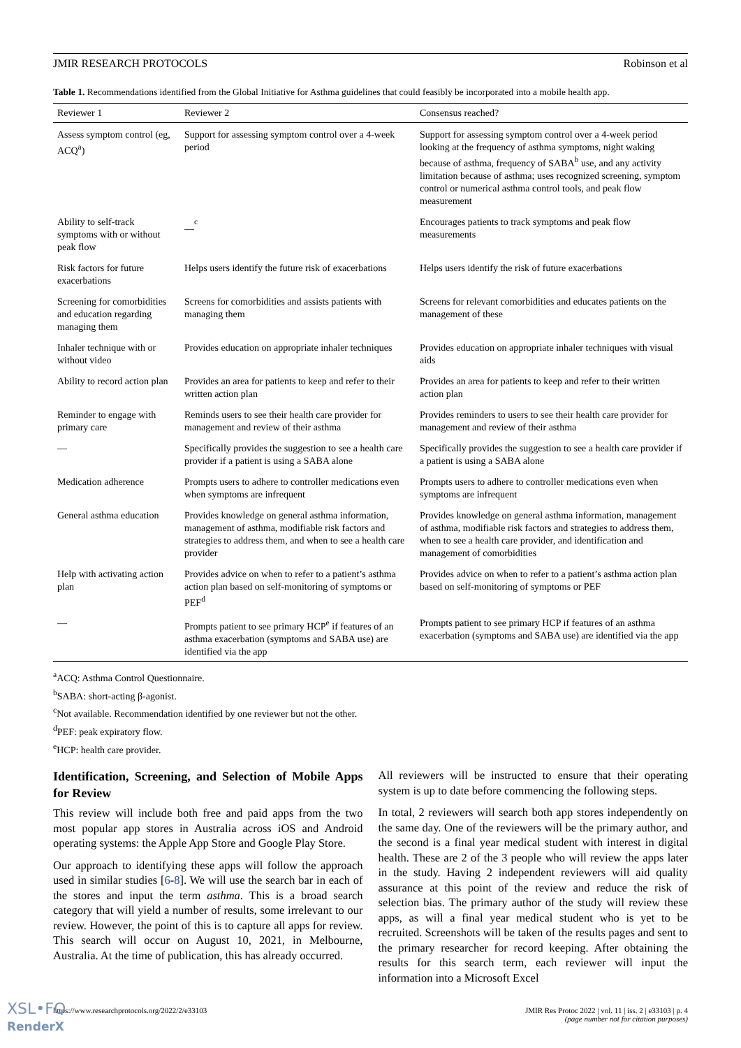JMIR RESEARCH PROTOCOLS Robinson et al
Table 1. Recommendations identified from the Global Initiative for Asthma guidelines that could feasibly be incorporated into a mobile health app.
| Reviewer 1 | Reviewer 2 | Consensus reached? |
| --- | --- | --- |
| Assess symptom control (eg, ACQ<sup>a</sup>) | Support for assessing symptom control over a 4-week period | Support for assessing symptom control over a 4-week period looking at the frequency of asthma symptoms, night waking because of asthma, frequency of SABA<sup>b</sup> use, and any activity limitation because of asthma; uses recognized screening, symptom control or numerical asthma control tools, and peak flow measurement |
| Ability to self-track symptoms with or without peak flow | __<sup>c</sup> | Encourages patients to track symptoms and peak flow measurements |
| Risk factors for future exacerbations | Helps users identify the future risk of exacerbations | Helps users identify the risk of future exacerbations |
| Screening for comorbidities and education regarding managing them | Screens for comorbidities and assists patients with managing them | Screens for relevant comorbidities and educates patients on the management of these |
| Inhaler technique with or without video | Provides education on appropriate inhaler techniques | Provides education on appropriate inhaler techniques with visual aids |
| Ability to record action plan | Provides an area for patients to keep and refer to their written action plan | Provides an area for patients to keep and refer to their written action plan |
| Reminder to engage with primary care | Reminds users to see their health care provider for management and review of their asthma | Provides reminders to users to see their health care provider for management and review of their asthma |
| — | Specifically provides the suggestion to see a health care provider if a patient is using a SABA alone | Specifically provides the suggestion to see a health care provider if a patient is using a SABA alone |
| Medication adherence | Prompts users to adhere to controller medications even when symptoms are infrequent | Prompts users to adhere to controller medications even when symptoms are infrequent |
| General asthma education | Provides knowledge on general asthma information, management of asthma, modifiable risk factors and strategies to address them, and when to see a health care provider | Provides knowledge on general asthma information, management of asthma, modifiable risk factors and strategies to address them, when to see a health care provider, and identification and management of comorbidities |
| Help with activating action plan | Provides advice on when to refer to a patient’s asthma action plan based on self-monitoring of symptoms or PEF<sup>d</sup> | Provides advice on when to refer to a patient’s asthma action plan based on self-monitoring of symptoms or PEF |
| — | Prompts patient to see primary HCP<sup>e</sup> if features of an asthma exacerbation (symptoms and SABA use) are identified via the app | Prompts patient to see primary HCP if features of an asthma exacerbation (symptoms and SABA use) are identified via the app |
<sup>a</sup> ACQ: Asthma Control Questionnaire.
<sup>b</sup> SABA: short-acting β-agonist.
<sup>c</sup> Not available. Recommendation identified by one reviewer but not the other.
<sup>d</sup> PEF: peak expiratory flow.
<sup>e</sup> HCP: health care provider.
Identification, Screening, and Selection of Mobile Apps for Review
This review will include both free and paid apps from the two most popular app stores in Australia across iOS and Android operating systems: the Apple App Store and Google Play Store.
Our approach to identifying these apps will follow the approach used in similar studies [6-8]. We will use the search bar in each of the stores and input the term asthma. This is a broad search category that will yield a number of results, some irrelevant to our review. However, the point of this is to capture all apps for review. This search will occur on August 10, 2021, in Melbourne, Australia. At the time of publication, this has already occurred.
All reviewers will be instructed to ensure that their operating system is up to date before commencing the following steps.
In total, 2 reviewers will search both app stores independently on the same day. One of the reviewers will be the primary author, and the second is a final year medical student with interest in digital health. These are 2 of the 3 people who will review the apps later in the study. Having 2 independent reviewers will aid quality assurance at this point of the review and reduce the risk of selection bias. The primary author of the study will review these apps, as will a final year medical student who is yet to be recruited. Screenshots will be taken of the results pages and sent to the primary researcher for record keeping. After obtaining the results for this search term, each reviewer will input the information into a Microsoft Excel
https://www.researchprotocols.org/2022/2/e33103 JMIR Res Protoc 2022 | vol. 11 | iss. 2 | e33103 | p. 4
(page number not for citation purposes)
XSL•FO
RenderX